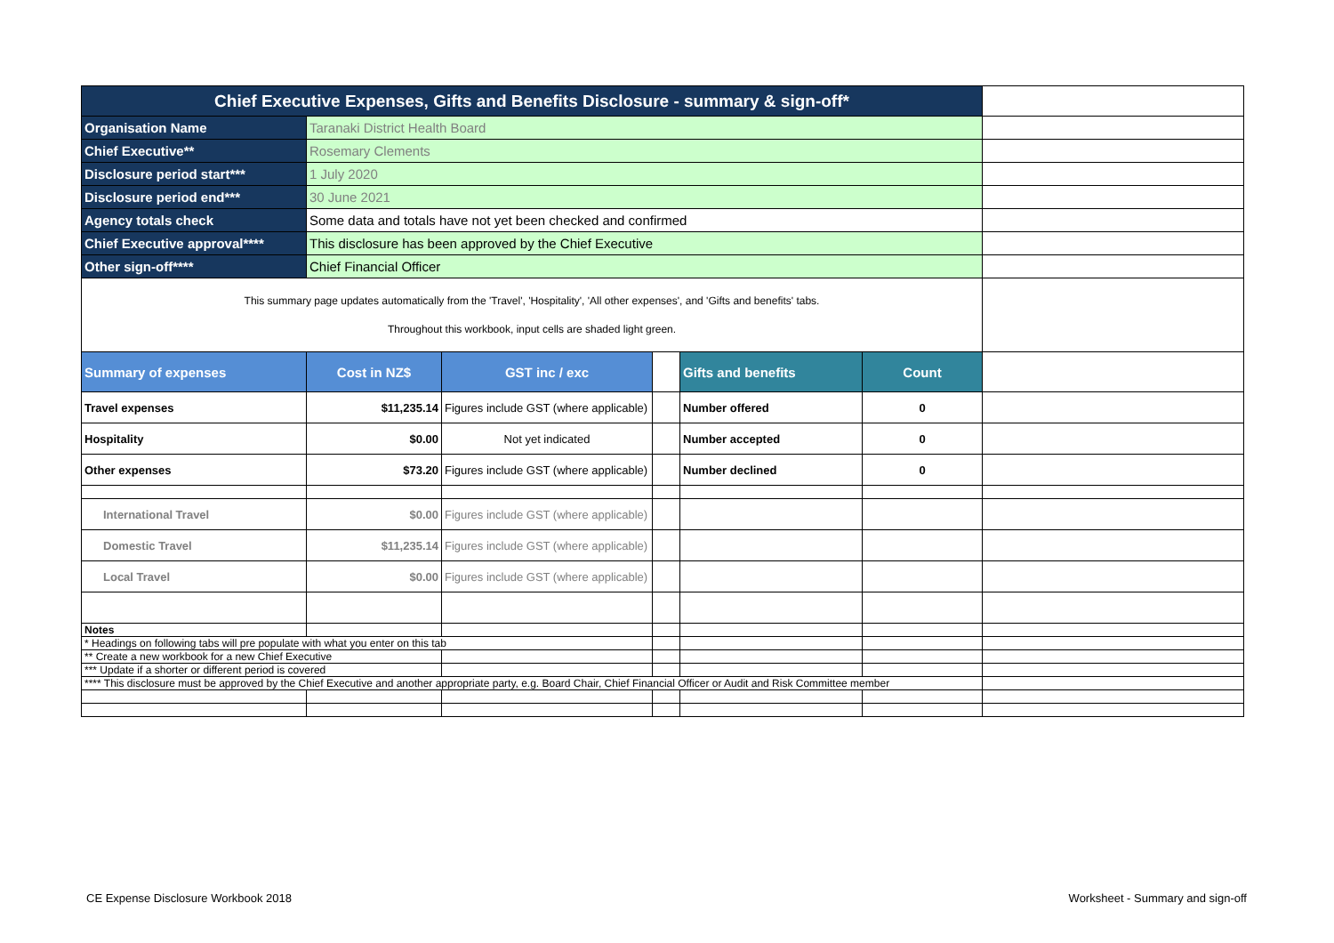| Chief Executive Expenses, Gifts and Benefits Disclosure - summary & sign-off* | | | | | | |
| Organisation Name | Taranaki District Health Board | | | | | |
| Chief Executive** | Rosemary Clements | | | | | |
| Disclosure period start*** | 1 July 2020 | | | | | |
| Disclosure period end*** | 30 June 2021 | | | | | |
| Agency totals check | Some data and totals have not yet been checked and confirmed | | | | | |
| Chief Executive approval**** | This disclosure has been approved by the Chief Executive | | | | | |
| Other sign-off**** | Chief Financial Officer | | | | | |
| This summary page updates automatically from the 'Travel', 'Hospitality', 'All other expenses', and 'Gifts and benefits' tabs. Throughout this workbook, input cells are shaded light green. | | | | | | |
| Summary of expenses | Cost in NZ$ | GST inc / exc | | Gifts and benefits | Count | |
| Travel expenses | $11,235.14 | Figures include GST (where applicable) | | Number offered | 0 | |
| Hospitality | $0.00 | Not yet indicated | | Number accepted | 0 | |
| Other expenses | $73.20 | Figures include GST (where applicable) | | Number declined | 0 | |
| International Travel | $0.00 | Figures include GST (where applicable) | | | | |
| Domestic Travel | $11,235.14 | Figures include GST (where applicable) | | | | |
| Local Travel | $0.00 | Figures include GST (where applicable) | | | | |
| Notes | | | | | | |
| * Headings on following tabs will pre populate with what you enter on this tab | | | | | | |
| ** Create a new workbook for a new Chief Executive | | | | | | |
| *** Update if a shorter or different period is covered | | | | | | |
| **** This disclosure must be approved by the Chief Executive and another appropriate party, e.g. Board Chair, Chief Financial Officer or Audit and Risk Committee member | | | | | | |
CE Expense Disclosure Workbook 2018
Worksheet - Summary and sign-off